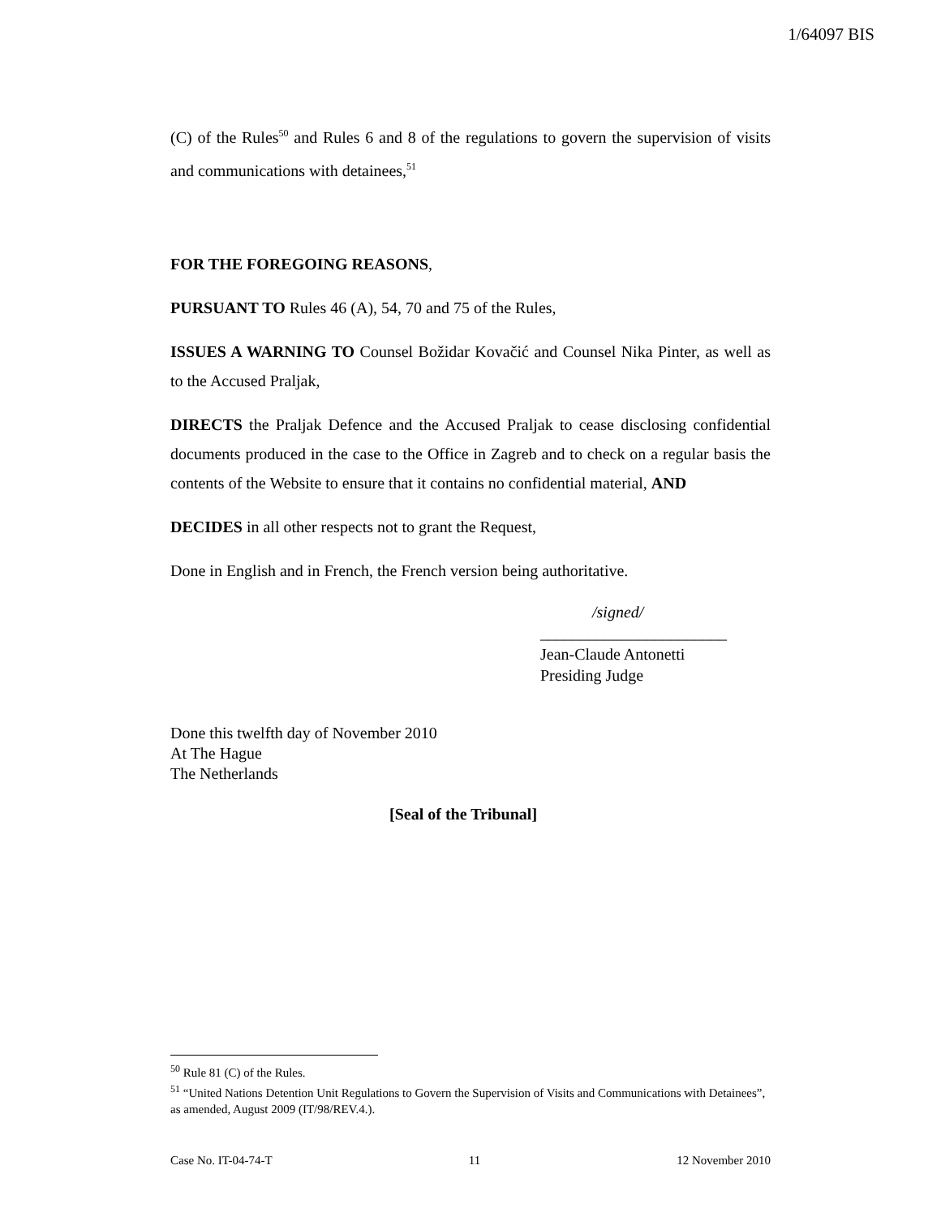1/64097 BIS
(C) of the Rules<sup>50</sup> and Rules 6 and 8 of the regulations to govern the supervision of visits and communications with detainees,<sup>51</sup>
FOR THE FOREGOING REASONS,
PURSUANT TO Rules 46 (A), 54, 70 and 75 of the Rules,
ISSUES A WARNING TO Counsel Božidar Kovačić and Counsel Nika Pinter, as well as to the Accused Praljak,
DIRECTS the Praljak Defence and the Accused Praljak to cease disclosing confidential documents produced in the case to the Office in Zagreb and to check on a regular basis the contents of the Website to ensure that it contains no confidential material, AND
DECIDES in all other respects not to grant the Request,
Done in English and in French, the French version being authoritative.
/signed/
_______________________
Jean-Claude Antonetti
Presiding Judge
Done this twelfth day of November 2010
At The Hague
The Netherlands
[Seal of the Tribunal]
<sup>50</sup> Rule 81 (C) of the Rules.
<sup>51</sup> “United Nations Detention Unit Regulations to Govern the Supervision of Visits and Communications with Detainees”, as amended, August 2009 (IT/98/REV.4.).
Case No. IT-04-74-T 11 12 November 2010